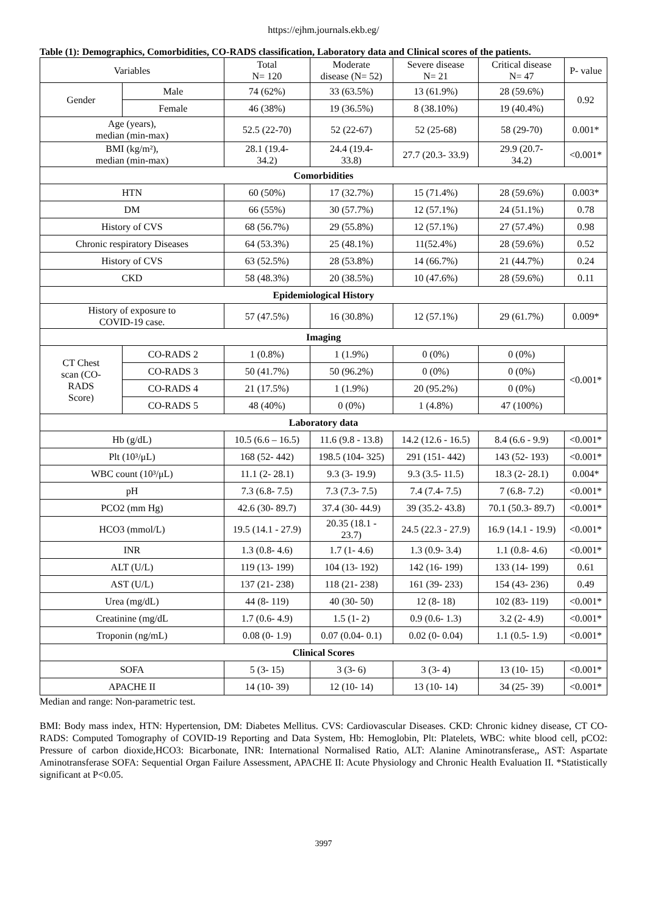https://ejhm.journals.ekb.eg/
Table (1): Demographics, Comorbidities, CO-RADS classification, Laboratory data and Clinical scores of the patients.
| Variables | | Total N= 120 | Moderate disease (N= 52) | Severe disease N= 21 | Critical disease N= 47 | P- value |
| --- | --- | --- | --- | --- | --- | --- |
| Gender | Male | 74 (62%) | 33 (63.5%) | 13 (61.9%) | 28 (59.6%) | 0.92 |
| | Female | 46 (38%) | 19 (36.5%) | 8 (38.10%) | 19 (40.4%) | |
| Age (years), median (min-max) | | 52.5 (22-70) | 52 (22-67) | 52 (25-68) | 58 (29-70) | 0.001* |
| BMI (kg/m²), median (min-max) | | 28.1 (19.4- 34.2) | 24.4 (19.4- 33.8) | 27.7 (20.3- 33.9) | 29.9 (20.7- 34.2) | <0.001* |
| Comorbidities | | | | | | |
| HTN | | 60 (50%) | 17 (32.7%) | 15 (71.4%) | 28 (59.6%) | 0.003* |
| DM | | 66 (55%) | 30 (57.7%) | 12 (57.1%) | 24 (51.1%) | 0.78 |
| History of CVS | | 68 (56.7%) | 29 (55.8%) | 12 (57.1%) | 27 (57.4%) | 0.98 |
| Chronic respiratory Diseases | | 64 (53.3%) | 25 (48.1%) | 11(52.4%) | 28 (59.6%) | 0.52 |
| History of CVS | | 63 (52.5%) | 28 (53.8%) | 14 (66.7%) | 21 (44.7%) | 0.24 |
| CKD | | 58 (48.3%) | 20 (38.5%) | 10 (47.6%) | 28 (59.6%) | 0.11 |
| Epidemiological History | | | | | | |
| History of exposure to COVID-19 case. | | 57 (47.5%) | 16 (30.8%) | 12 (57.1%) | 29 (61.7%) | 0.009* |
| Imaging | | | | | | |
| CT Chest scan (CO- RADS Score) | CO-RADS 2 | 1 (0.8%) | 1 (1.9%) | 0 (0%) | 0 (0%) | <0.001* |
| | CO-RADS 3 | 50 (41.7%) | 50 (96.2%) | 0 (0%) | 0 (0%) | |
| | CO-RADS 4 | 21 (17.5%) | 1 (1.9%) | 20 (95.2%) | 0 (0%) | |
| | CO-RADS 5 | 48 (40%) | 0 (0%) | 1 (4.8%) | 47 (100%) | |
| Laboratory data | | | | | | |
| Hb (g/dL) | | 10.5 (6.6 – 16.5) | 11.6 (9.8 - 13.8) | 14.2 (12.6 - 16.5) | 8.4 (6.6 - 9.9) | <0.001* |
| Plt (10³/μL) | | 168 (52- 442) | 198.5 (104- 325) | 291 (151- 442) | 143 (52- 193) | <0.001* |
| WBC count (10³/μL) | | 11.1 (2- 28.1) | 9.3 (3- 19.9) | 9.3 (3.5- 11.5) | 18.3 (2- 28.1) | 0.004* |
| pH | | 7.3 (6.8- 7.5) | 7.3 (7.3- 7.5) | 7.4 (7.4- 7.5) | 7 (6.8- 7.2) | <0.001* |
| PCO2 (mm Hg) | | 42.6 (30- 89.7) | 37.4 (30- 44.9) | 39 (35.2- 43.8) | 70.1 (50.3- 89.7) | <0.001* |
| HCO3 (mmol/L) | | 19.5 (14.1 - 27.9) | 20.35 (18.1 - 23.7) | 24.5 (22.3 - 27.9) | 16.9 (14.1 - 19.9) | <0.001* |
| INR | | 1.3 (0.8- 4.6) | 1.7 (1- 4.6) | 1.3 (0.9- 3.4) | 1.1 (0.8- 4.6) | <0.001* |
| ALT (U/L) | | 119 (13- 199) | 104 (13- 192) | 142 (16- 199) | 133 (14- 199) | 0.61 |
| AST (U/L) | | 137 (21- 238) | 118 (21- 238) | 161 (39- 233) | 154 (43- 236) | 0.49 |
| Urea (mg/dL) | | 44 (8- 119) | 40 (30- 50) | 12 (8- 18) | 102 (83- 119) | <0.001* |
| Creatinine (mg/dL | | 1.7 (0.6- 4.9) | 1.5 (1- 2) | 0.9 (0.6- 1.3) | 3.2 (2- 4.9) | <0.001* |
| Troponin (ng/mL) | | 0.08 (0- 1.9) | 0.07 (0.04- 0.1) | 0.02 (0- 0.04) | 1.1 (0.5- 1.9) | <0.001* |
| Clinical Scores | | | | | | |
| SOFA | | 5 (3- 15) | 3 (3- 6) | 3 (3- 4) | 13 (10- 15) | <0.001* |
| APACHE II | | 14 (10- 39) | 12 (10- 14) | 13 (10- 14) | 34 (25- 39) | <0.001* |
Median and range: Non-parametric test.
BMI: Body mass index, HTN: Hypertension, DM: Diabetes Mellitus. CVS: Cardiovascular Diseases. CKD: Chronic kidney disease, CT CO-RADS: Computed Tomography of COVID-19 Reporting and Data System, Hb: Hemoglobin, Plt: Platelets, WBC: white blood cell, pCO2: Pressure of carbon dioxide,HCO3: Bicarbonate, INR: International Normalised Ratio, ALT: Alanine Aminotransferase,, AST: Aspartate Aminotransferase SOFA: Sequential Organ Failure Assessment, APACHE II: Acute Physiology and Chronic Health Evaluation II. *Statistically significant at P<0.05.
3997